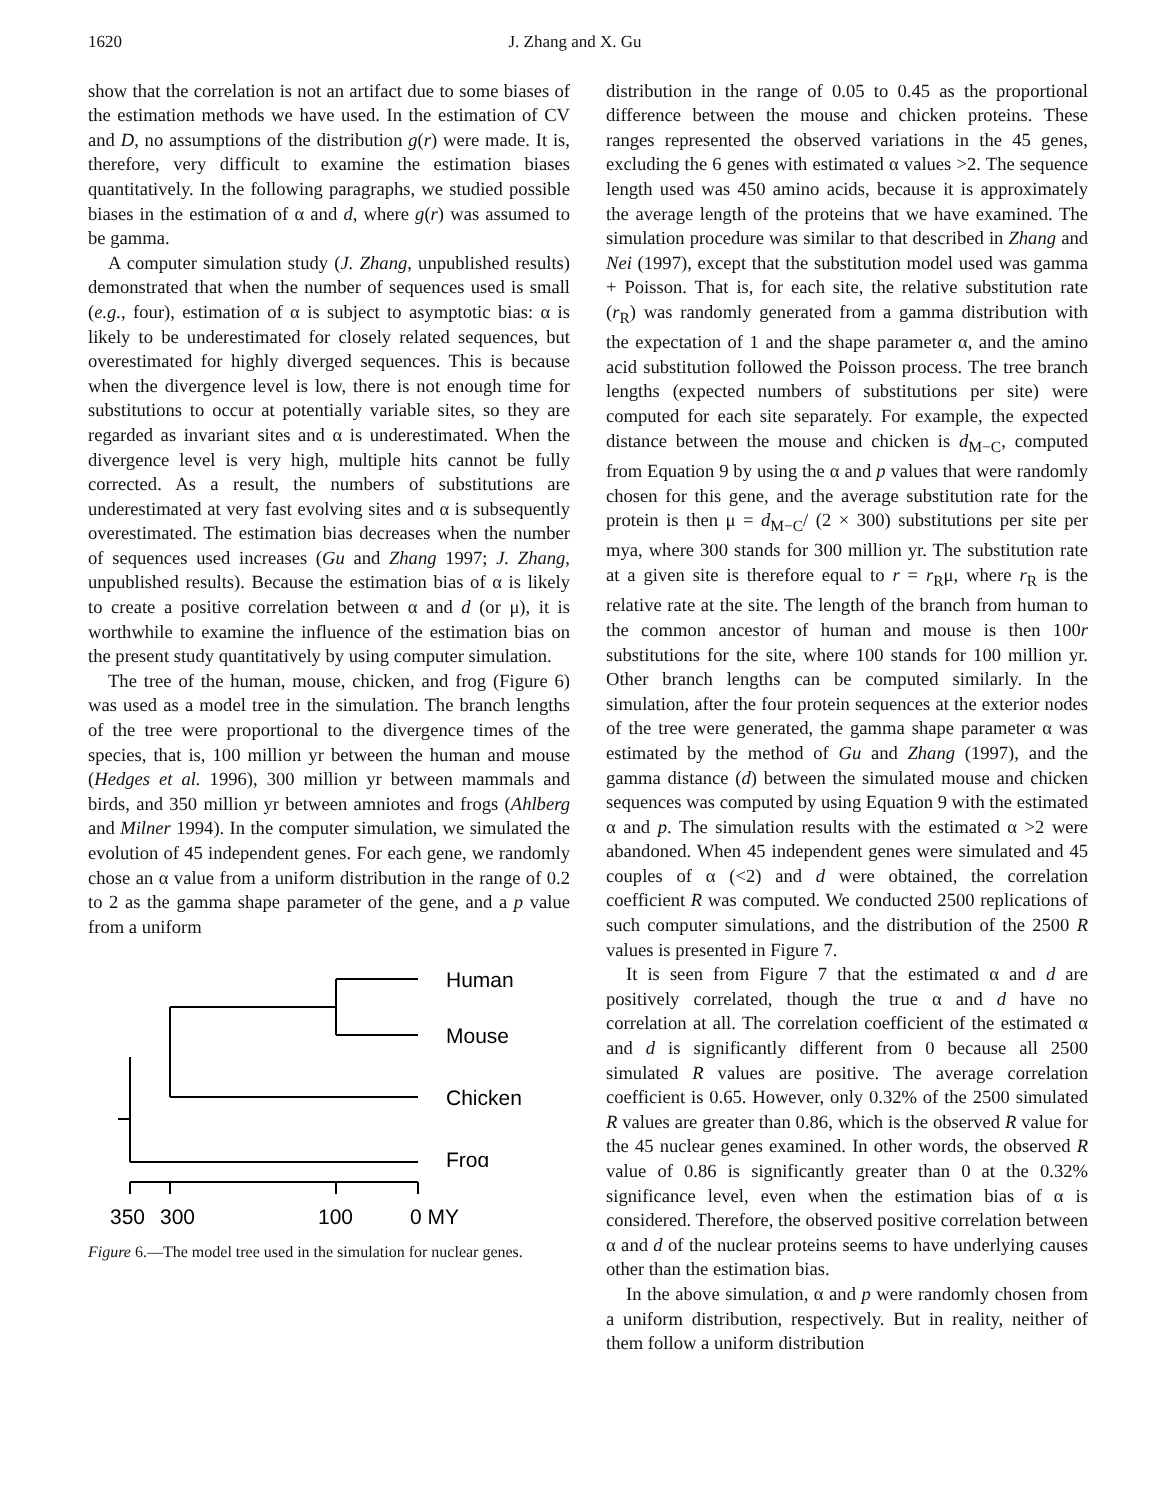1620 J. Zhang and X. Gu
show that the correlation is not an artifact due to some biases of the estimation methods we have used. In the estimation of CV and D, no assumptions of the distribution g(r) were made. It is, therefore, very difficult to examine the estimation biases quantitatively. In the following paragraphs, we studied possible biases in the estimation of α and d, where g(r) was assumed to be gamma.
A computer simulation study (J. Zhang, unpublished results) demonstrated that when the number of sequences used is small (e.g., four), estimation of α is subject to asymptotic bias: α is likely to be underestimated for closely related sequences, but overestimated for highly diverged sequences. This is because when the divergence level is low, there is not enough time for substitutions to occur at potentially variable sites, so they are regarded as invariant sites and α is underestimated. When the divergence level is very high, multiple hits cannot be fully corrected. As a result, the numbers of substitutions are underestimated at very fast evolving sites and α is subsequently overestimated. The estimation bias decreases when the number of sequences used increases (Gu and Zhang 1997; J. Zhang, unpublished results). Because the estimation bias of α is likely to create a positive correlation between α and d (or μ), it is worthwhile to examine the influence of the estimation bias on the present study quantitatively by using computer simulation.
The tree of the human, mouse, chicken, and frog (Figure 6) was used as a model tree in the simulation. The branch lengths of the tree were proportional to the divergence times of the species, that is, 100 million yr between the human and mouse (Hedges et al. 1996), 300 million yr between mammals and birds, and 350 million yr between amniotes and frogs (Ahlberg and Milner 1994). In the computer simulation, we simulated the evolution of 45 independent genes. For each gene, we randomly chose an α value from a uniform distribution in the range of 0.2 to 2 as the gamma shape parameter of the gene, and a p value from a uniform
Human
Mouse
Chicken
Frog
350
300
100
0 MY
Figure 6.—The model tree used in the simulation for nuclear genes.
distribution in the range of 0.05 to 0.45 as the proportional difference between the mouse and chicken proteins. These ranges represented the observed variations in the 45 genes, excluding the 6 genes with estimated α values >2. The sequence length used was 450 amino acids, because it is approximately the average length of the proteins that we have examined. The simulation procedure was similar to that described in Zhang and Nei (1997), except that the substitution model used was gamma + Poisson. That is, for each site, the relative substitution rate (r<sub>R</sub>) was randomly generated from a gamma distribution with the expectation of 1 and the shape parameter α, and the amino acid substitution followed the Poisson process. The tree branch lengths (expected numbers of substitutions per site) were computed for each site separately. For example, the expected distance between the mouse and chicken is d<sub>M−C</sub>, computed from Equation 9 by using the α and p values that were randomly chosen for this gene, and the average substitution rate for the protein is then μ = d<sub>M−C</sub>/ (2 × 300) substitutions per site per mya, where 300 stands for 300 million yr. The substitution rate at a given site is therefore equal to r = r<sub>R</sub>μ, where r<sub>R</sub> is the relative rate at the site. The length of the branch from human to the common ancestor of human and mouse is then 100r substitutions for the site, where 100 stands for 100 million yr. Other branch lengths can be computed similarly. In the simulation, after the four protein sequences at the exterior nodes of the tree were generated, the gamma shape parameter α was estimated by the method of Gu and Zhang (1997), and the gamma distance (d) between the simulated mouse and chicken sequences was computed by using Equation 9 with the estimated α and p. The simulation results with the estimated α >2 were abandoned. When 45 independent genes were simulated and 45 couples of α (<2) and d were obtained, the correlation coefficient R was computed. We conducted 2500 replications of such computer simulations, and the distribution of the 2500 R values is presented in Figure 7.
It is seen from Figure 7 that the estimated α and d are positively correlated, though the true α and d have no correlation at all. The correlation coefficient of the estimated α and d is significantly different from 0 because all 2500 simulated R values are positive. The average correlation coefficient is 0.65. However, only 0.32% of the 2500 simulated R values are greater than 0.86, which is the observed R value for the 45 nuclear genes examined. In other words, the observed R value of 0.86 is significantly greater than 0 at the 0.32% significance level, even when the estimation bias of α is considered. Therefore, the observed positive correlation between α and d of the nuclear proteins seems to have underlying causes other than the estimation bias.
In the above simulation, α and p were randomly chosen from a uniform distribution, respectively. But in reality, neither of them follow a uniform distribution